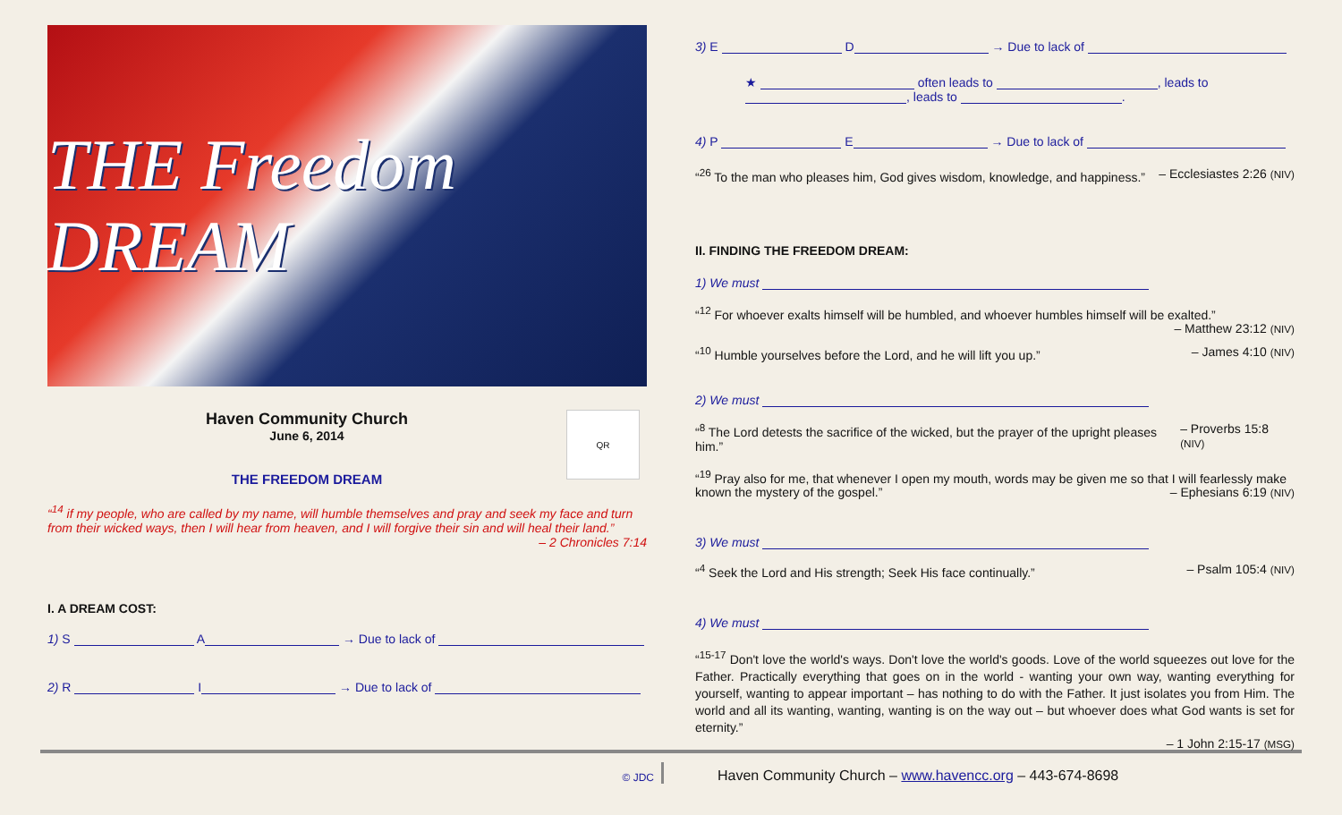THE Freedom DREAM
Haven Community Church
June 6, 2014
THE FREEDOM DREAM
QR
“<sup>14</sup> if my people, who are called by my name, will humble themselves and pray and seek my face and turn from their wicked ways, then I will hear from heaven, and I will forgive their sin and will heal their land.”
– 2 Chronicles 7:14
I. A DREAM COST:
1) S A → Due to lack of
2) R I → Due to lack of
3) E D → Due to lack of
★ often leads to , leads to
, leads to .
4) P E → Due to lack of
“<sup>26</sup> To the man who pleases him, God gives wisdom, knowledge, and happiness.” – Ecclesiastes 2:26 (NIV)
II. FINDING THE FREEDOM DREAM:
1) We must
“<sup>12</sup> For whoever exalts himself will be humbled, and whoever humbles himself will be exalted.”
– Matthew 23:12 (NIV)
“<sup>10</sup> Humble yourselves before the Lord, and he will lift you up.” – James 4:10 (NIV)
2) We must
“<sup>8</sup> The Lord detests the sacrifice of the wicked, but the prayer of the upright pleases him.” – Proverbs 15:8 (NIV)
“<sup>19</sup> Pray also for me, that whenever I open my mouth, words may be given me so that I will fearlessly make known the mystery of the gospel.” – Ephesians 6:19 (NIV)
3) We must
“<sup>4</sup> Seek the Lord and His strength; Seek His face continually.” – Psalm 105:4 (NIV)
4) We must
“<sup>15-17</sup> Don't love the world's ways. Don't love the world's goods. Love of the world squeezes out love for the Father. Practically everything that goes on in the world - wanting your own way, wanting everything for yourself, wanting to appear important – has nothing to do with the Father. It just isolates you from Him. The world and all its wanting, wanting, wanting is on the way out – but whoever does what God wants is set for eternity.”
– 1 John 2:15-17 (MSG)
© JDC Haven Community Church – www.havencc.org – 443-674-8698